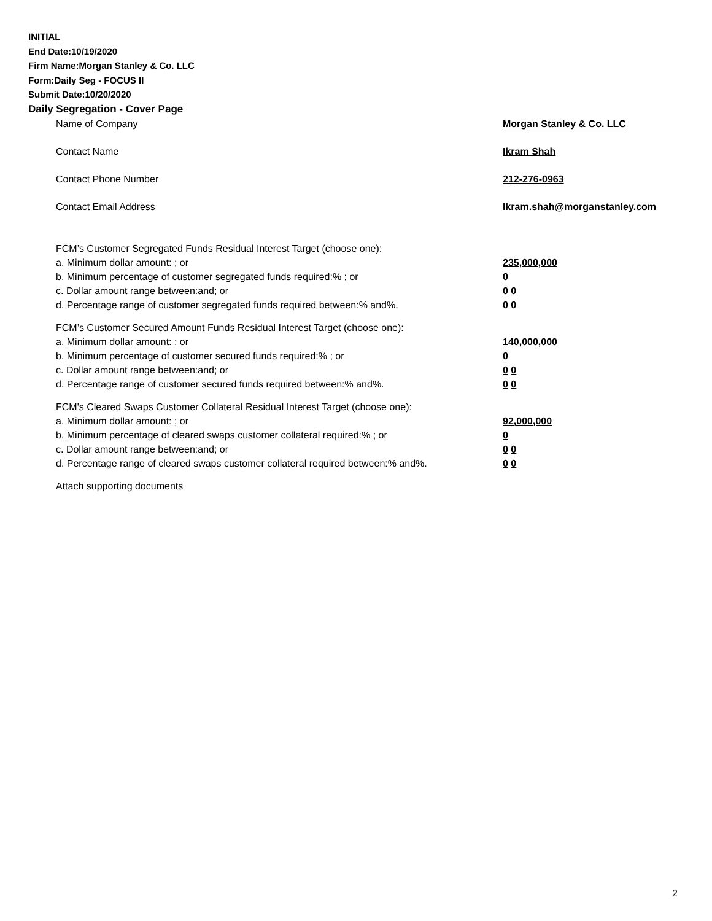INITIAL
End Date:10/19/2020
Firm Name:Morgan Stanley & Co. LLC
Form:Daily Seg - FOCUS II
Submit Date:10/20/2020
Daily Segregation - Cover Page
Name of Company Morgan Stanley & Co. LLC
Contact Name Ikram Shah
Contact Phone Number 212-276-0963
Contact Email Address Ikram.shah@morganstanley.com
FCM’s Customer Segregated Funds Residual Interest Target (choose one):
a. Minimum dollar amount: ; or 235,000,000
b. Minimum percentage of customer segregated funds required:% ; or 0
c. Dollar amount range between:and; or 0 0
d. Percentage range of customer segregated funds required between:% and%. 0 0
FCM’s Customer Secured Amount Funds Residual Interest Target (choose one):
a. Minimum dollar amount: ; or 140,000,000
b. Minimum percentage of customer secured funds required:% ; or 0
c. Dollar amount range between:and; or 0 0
d. Percentage range of customer secured funds required between:% and%. 0 0
FCM's Cleared Swaps Customer Collateral Residual Interest Target (choose one):
a. Minimum dollar amount: ; or 92,000,000
b. Minimum percentage of cleared swaps customer collateral required:% ; or 0
c. Dollar amount range between:and; or 0 0
d. Percentage range of cleared swaps customer collateral required between:% and%.
0 0
Attach supporting documents
2